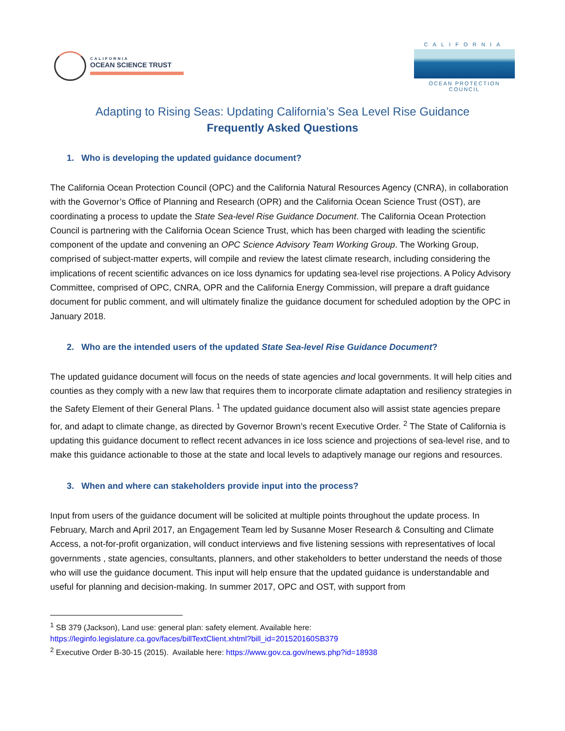CALIFORNIA
OCEAN SCIENCE TRUST
CALIFORNIA
OCEAN PROTECTION COUNCIL
Adapting to Rising Seas: Updating California’s Sea Level Rise Guidance
Frequently Asked Questions
1. Who is developing the updated guidance document?
The California Ocean Protection Council (OPC) and the California Natural Resources Agency (CNRA), in collaboration with the Governor’s Office of Planning and Research (OPR) and the California Ocean Science Trust (OST), are coordinating a process to update the State Sea-level Rise Guidance Document. The California Ocean Protection Council is partnering with the California Ocean Science Trust, which has been charged with leading the scientific component of the update and convening an OPC Science Advisory Team Working Group. The Working Group, comprised of subject-matter experts, will compile and review the latest climate research, including considering the implications of recent scientific advances on ice loss dynamics for updating sea-level rise projections. A Policy Advisory Committee, comprised of OPC, CNRA, OPR and the California Energy Commission, will prepare a draft guidance document for public comment, and will ultimately finalize the guidance document for scheduled adoption by the OPC in January 2018.
2. Who are the intended users of the updated State Sea-level Rise Guidance Document?
The updated guidance document will focus on the needs of state agencies and local governments. It will help cities and counties as they comply with a new law that requires them to incorporate climate adaptation and resiliency strategies in the Safety Element of their General Plans. <sup>1</sup> The updated guidance document also will assist state agencies prepare for, and adapt to climate change, as directed by Governor Brown’s recent Executive Order. <sup>2</sup> The State of California is updating this guidance document to reflect recent advances in ice loss science and projections of sea-level rise, and to make this guidance actionable to those at the state and local levels to adaptively manage our regions and resources.
3. When and where can stakeholders provide input into the process?
Input from users of the guidance document will be solicited at multiple points throughout the update process. In February, March and April 2017, an Engagement Team led by Susanne Moser Research & Consulting and Climate Access, a not-for-profit organization, will conduct interviews and five listening sessions with representatives of local governments , state agencies, consultants, planners, and other stakeholders to better understand the needs of those who will use the guidance document. This input will help ensure that the updated guidance is understandable and useful for planning and decision-making. In summer 2017, OPC and OST, with support from
<sup>1</sup> SB 379 (Jackson), Land use: general plan: safety element. Available here:
https://leginfo.legislature.ca.gov/faces/billTextClient.xhtml?bill_id=201520160SB379
<sup>2</sup> Executive Order B-30-15 (2015). Available here: https://www.gov.ca.gov/news.php?id=18938